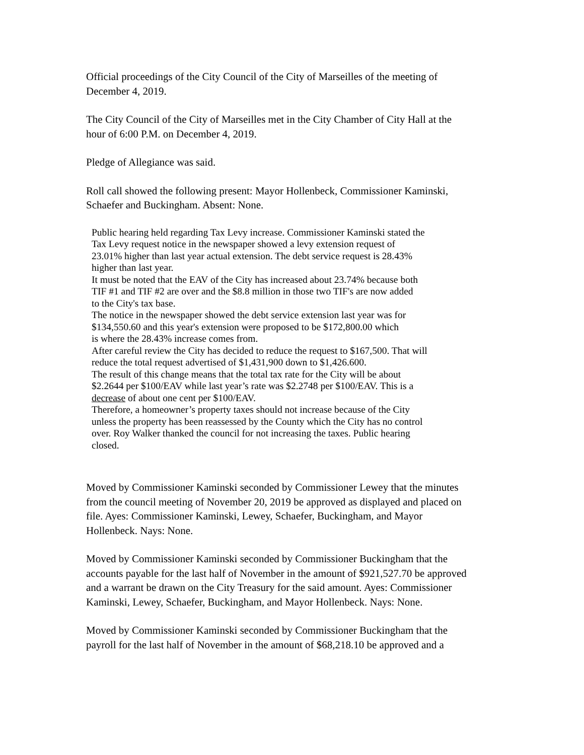Official proceedings of the City Council of the City of Marseilles of the meeting of
December 4, 2019.
The City Council of the City of Marseilles met in the City Chamber of City Hall at the
hour of 6:00 P.M. on December 4, 2019.
Pledge of Allegiance was said.
Roll call showed the following present: Mayor Hollenbeck, Commissioner Kaminski,
Schaefer and Buckingham. Absent: None.
Public hearing held regarding Tax Levy increase. Commissioner Kaminski stated the
Tax Levy request notice in the newspaper showed a levy extension request of
23.01% higher than last year actual extension. The debt service request is 28.43%
higher than last year.
It must be noted that the EAV of the City has increased about 23.74% because both
TIF #1 and TIF #2 are over and the $8.8 million in those two TIF's are now added
to the City's tax base.
The notice in the newspaper showed the debt service extension last year was for
$134,550.60 and this year's extension were proposed to be $172,800.00 which
is where the 28.43% increase comes from.
After careful review the City has decided to reduce the request to $167,500. That will
reduce the total request advertised of $1,431,900 down to $1,426.600.
The result of this change means that the total tax rate for the City will be about
$2.2644 per $100/EAV while last year’s rate was $2.2748 per $100/EAV. This is a
decrease of about one cent per $100/EAV.
Therefore, a homeowner’s property taxes should not increase because of the City
unless the property has been reassessed by the County which the City has no control
over. Roy Walker thanked the council for not increasing the taxes. Public hearing
closed.
Moved by Commissioner Kaminski seconded by Commissioner Lewey that the minutes
from the council meeting of November 20, 2019 be approved as displayed and placed on
file. Ayes: Commissioner Kaminski, Lewey, Schaefer, Buckingham, and Mayor
Hollenbeck. Nays: None.
Moved by Commissioner Kaminski seconded by Commissioner Buckingham that the
accounts payable for the last half of November in the amount of $921,527.70 be approved
and a warrant be drawn on the City Treasury for the said amount. Ayes: Commissioner
Kaminski, Lewey, Schaefer, Buckingham, and Mayor Hollenbeck. Nays: None.
Moved by Commissioner Kaminski seconded by Commissioner Buckingham that the
payroll for the last half of November in the amount of $68,218.10 be approved and a